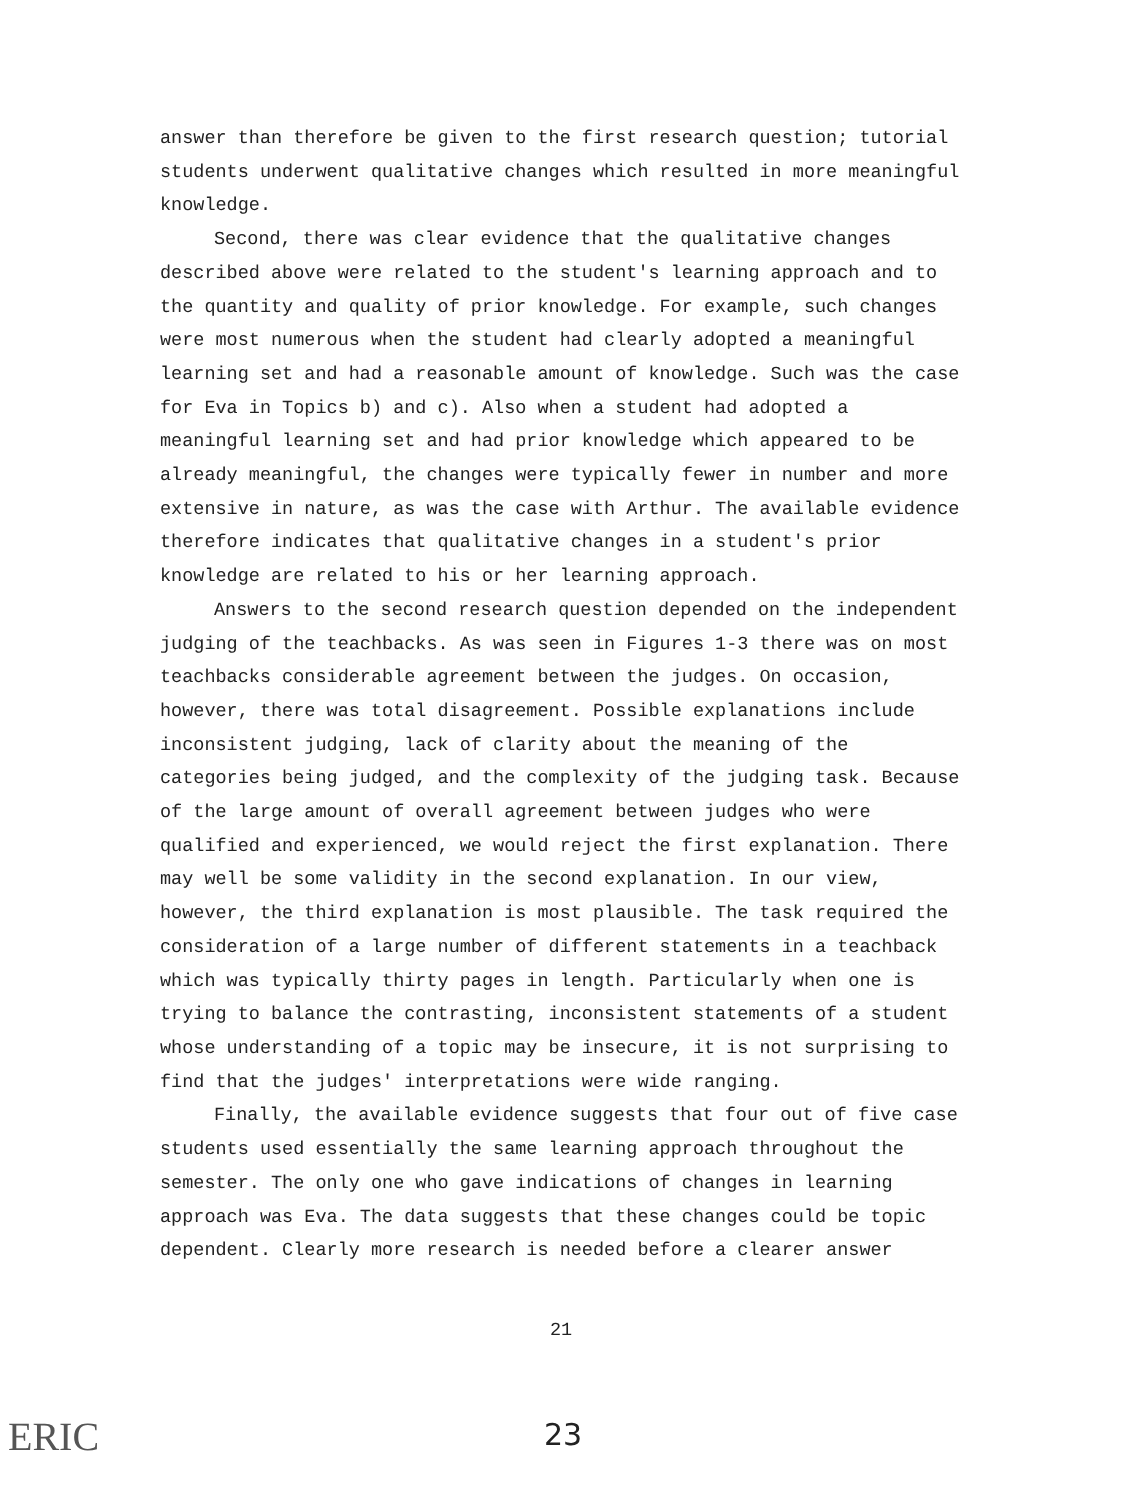answer than therefore be given to the first research question; tutorial students underwent qualitative changes which resulted in more meaningful knowledge.
Second, there was clear evidence that the qualitative changes described above were related to the student's learning approach and to the quantity and quality of prior knowledge. For example, such changes were most numerous when the student had clearly adopted a meaningful learning set and had a reasonable amount of knowledge. Such was the case for Eva in Topics b) and c). Also when a student had adopted a meaningful learning set and had prior knowledge which appeared to be already meaningful, the changes were typically fewer in number and more extensive in nature, as was the case with Arthur. The available evidence therefore indicates that qualitative changes in a student's prior knowledge are related to his or her learning approach.
Answers to the second research question depended on the independent judging of the teachbacks. As was seen in Figures 1-3 there was on most teachbacks considerable agreement between the judges. On occasion, however, there was total disagreement. Possible explanations include inconsistent judging, lack of clarity about the meaning of the categories being judged, and the complexity of the judging task. Because of the large amount of overall agreement between judges who were qualified and experienced, we would reject the first explanation. There may well be some validity in the second explanation. In our view, however, the third explanation is most plausible. The task required the consideration of a large number of different statements in a teachback which was typically thirty pages in length. Particularly when one is trying to balance the contrasting, inconsistent statements of a student whose understanding of a topic may be insecure, it is not surprising to find that the judges' interpretations were wide ranging.
Finally, the available evidence suggests that four out of five case students used essentially the same learning approach throughout the semester. The only one who gave indications of changes in learning approach was Eva. The data suggests that these changes could be topic dependent. Clearly more research is needed before a clearer answer
21
23
ERIC